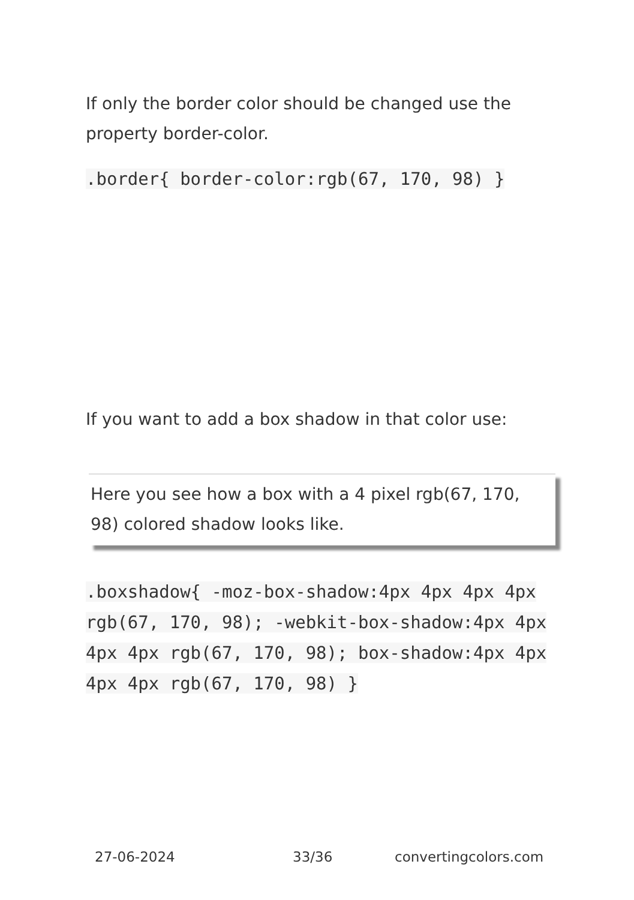If only the border color should be changed use the property border-color.
.border{ border-color:rgb(67, 170, 98) }
If you want to add a box shadow in that color use:
Here you see how a box with a 4 pixel rgb(67, 170, 98) colored shadow looks like.
.boxshadow{ -moz-box-shadow:4px 4px 4px 4px rgb(67, 170, 98); -webkit-box-shadow:4px 4px 4px 4px rgb(67, 170, 98); box-shadow:4px 4px 4px 4px rgb(67, 170, 98) }
27-06-2024 33/36 convertingcolors.com